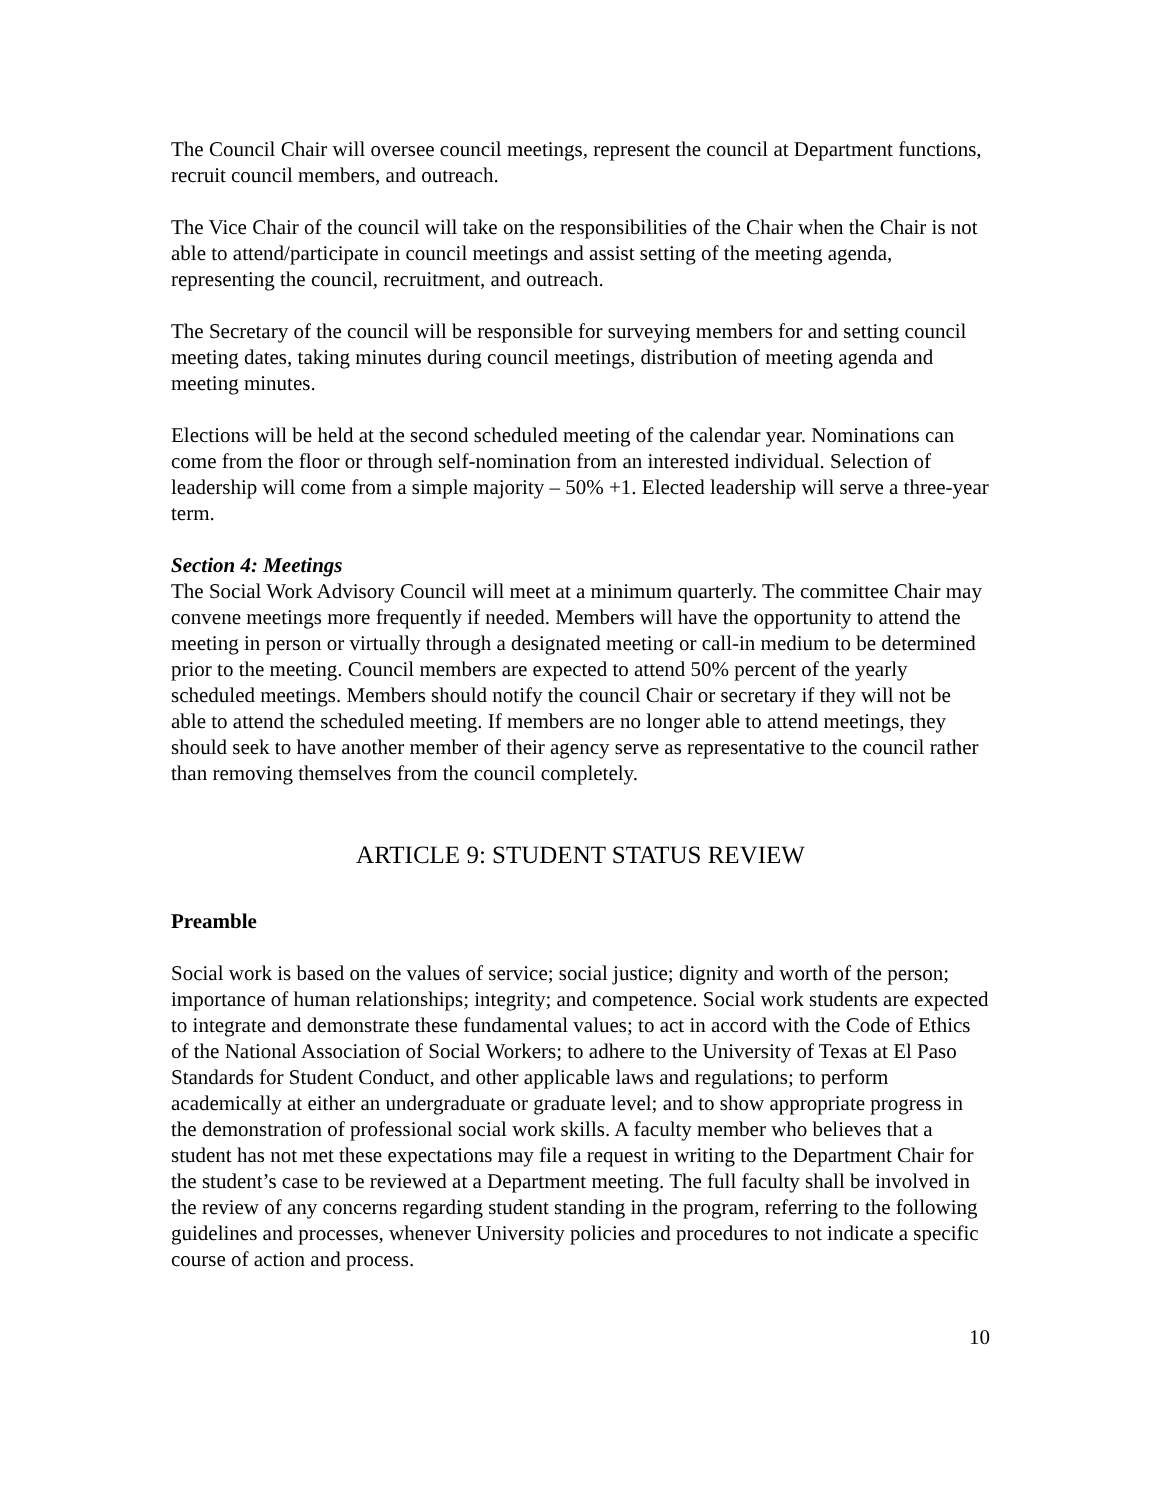The Council Chair will oversee council meetings, represent the council at Department functions, recruit council members, and outreach.
The Vice Chair of the council will take on the responsibilities of the Chair when the Chair is not able to attend/participate in council meetings and assist setting of the meeting agenda, representing the council, recruitment, and outreach.
The Secretary of the council will be responsible for surveying members for and setting council meeting dates, taking minutes during council meetings, distribution of meeting agenda and meeting minutes.
Elections will be held at the second scheduled meeting of the calendar year. Nominations can come from the floor or through self-nomination from an interested individual. Selection of leadership will come from a simple majority – 50% +1. Elected leadership will serve a three-year term.
Section 4: Meetings
The Social Work Advisory Council will meet at a minimum quarterly. The committee Chair may convene meetings more frequently if needed. Members will have the opportunity to attend the meeting in person or virtually through a designated meeting or call-in medium to be determined prior to the meeting. Council members are expected to attend 50% percent of the yearly scheduled meetings. Members should notify the council Chair or secretary if they will not be able to attend the scheduled meeting. If members are no longer able to attend meetings, they should seek to have another member of their agency serve as representative to the council rather than removing themselves from the council completely.
ARTICLE 9: STUDENT STATUS REVIEW
Preamble
Social work is based on the values of service; social justice; dignity and worth of the person; importance of human relationships; integrity; and competence. Social work students are expected to integrate and demonstrate these fundamental values; to act in accord with the Code of Ethics of the National Association of Social Workers; to adhere to the University of Texas at El Paso Standards for Student Conduct, and other applicable laws and regulations; to perform academically at either an undergraduate or graduate level; and to show appropriate progress in the demonstration of professional social work skills. A faculty member who believes that a student has not met these expectations may file a request in writing to the Department Chair for the student’s case to be reviewed at a Department meeting. The full faculty shall be involved in the review of any concerns regarding student standing in the program, referring to the following guidelines and processes, whenever University policies and procedures to not indicate a specific course of action and process.
10